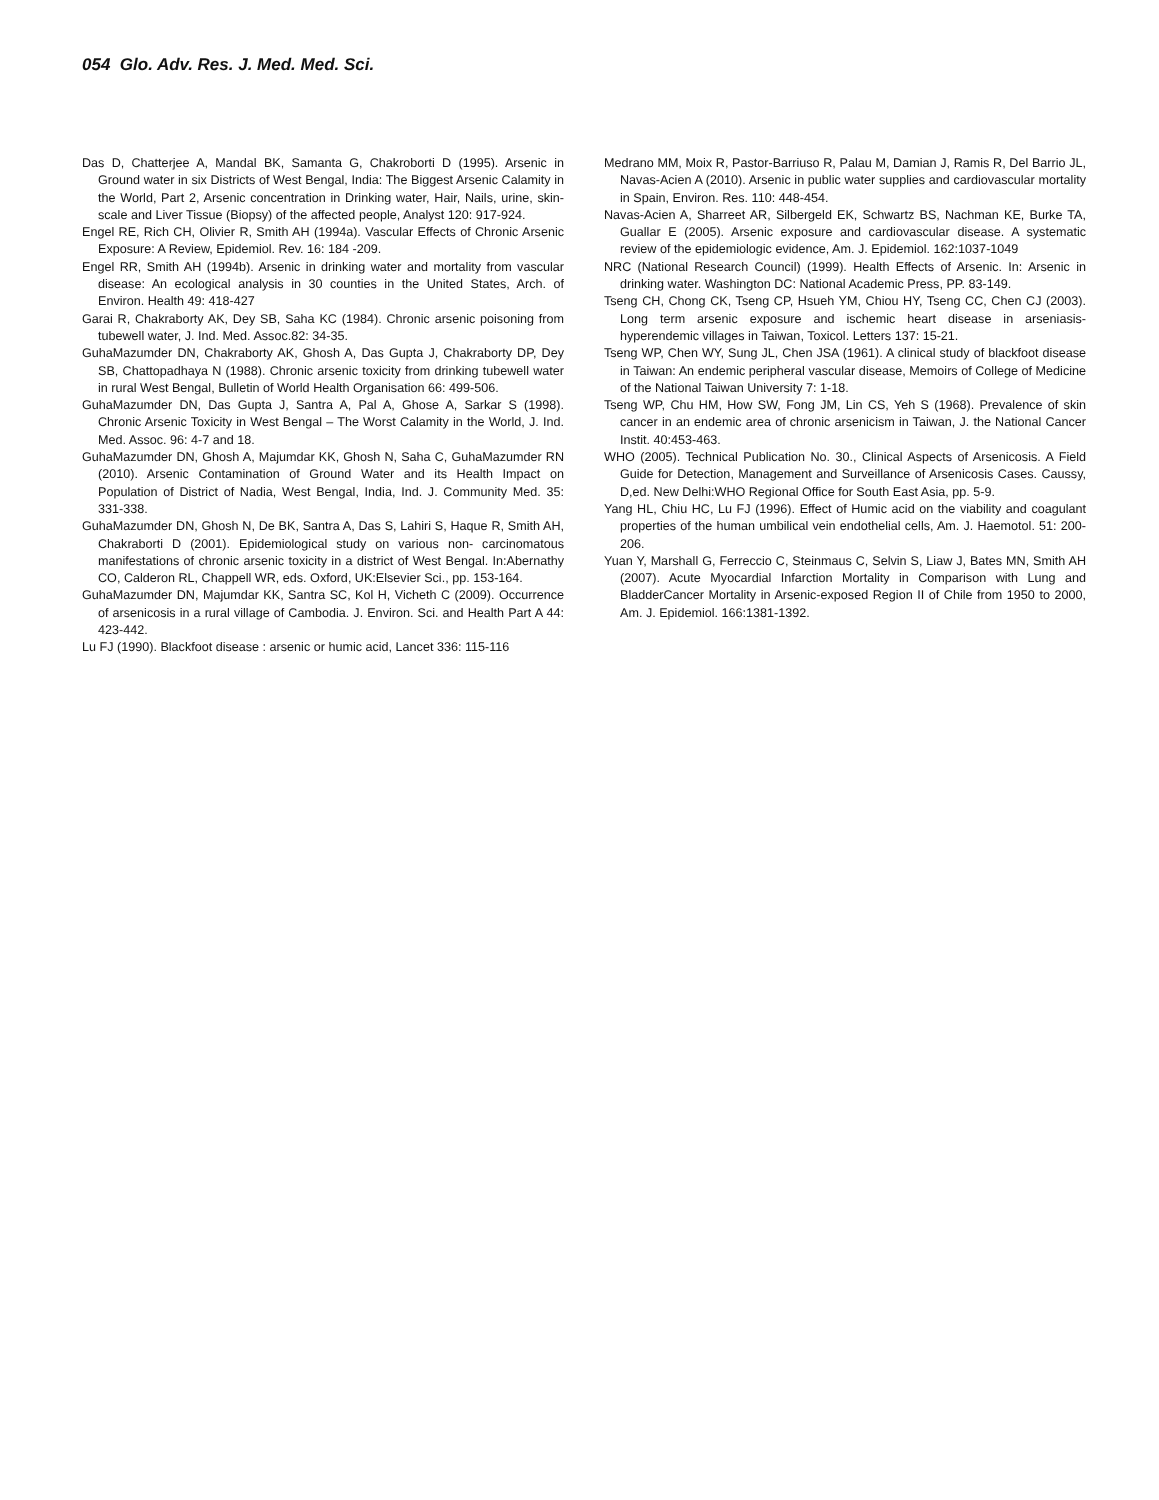054 Glo. Adv. Res. J. Med. Med. Sci.
Das D, Chatterjee A, Mandal BK, Samanta G, Chakroborti D (1995). Arsenic in Ground water in six Districts of West Bengal, India: The Biggest Arsenic Calamity in the World, Part 2, Arsenic concentration in Drinking water, Hair, Nails, urine, skin-scale and Liver Tissue (Biopsy) of the affected people, Analyst 120: 917-924.
Engel RE, Rich CH, Olivier R, Smith AH (1994a). Vascular Effects of Chronic Arsenic Exposure: A Review, Epidemiol. Rev. 16: 184 -209.
Engel RR, Smith AH (1994b). Arsenic in drinking water and mortality from vascular disease: An ecological analysis in 30 counties in the United States, Arch. of Environ. Health 49: 418-427
Garai R, Chakraborty AK, Dey SB, Saha KC (1984). Chronic arsenic poisoning from tubewell water, J. Ind. Med. Assoc.82: 34-35.
GuhaMazumder DN, Chakraborty AK, Ghosh A, Das Gupta J, Chakraborty DP, Dey SB, Chattopadhaya N (1988). Chronic arsenic toxicity from drinking tubewell water in rural West Bengal, Bulletin of World Health Organisation 66: 499-506.
GuhaMazumder DN, Das Gupta J, Santra A, Pal A, Ghose A, Sarkar S (1998). Chronic Arsenic Toxicity in West Bengal – The Worst Calamity in the World, J. Ind. Med. Assoc. 96: 4-7 and 18.
GuhaMazumder DN, Ghosh A, Majumdar KK, Ghosh N, Saha C, GuhaMazumder RN (2010). Arsenic Contamination of Ground Water and its Health Impact on Population of District of Nadia, West Bengal, India, Ind. J. Community Med. 35: 331-338.
GuhaMazumder DN, Ghosh N, De BK, Santra A, Das S, Lahiri S, Haque R, Smith AH, Chakraborti D (2001). Epidemiological study on various non- carcinomatous manifestations of chronic arsenic toxicity in a district of West Bengal. In:Abernathy CO, Calderon RL, Chappell WR, eds. Oxford, UK:Elsevier Sci., pp. 153-164.
GuhaMazumder DN, Majumdar KK, Santra SC, Kol H, Vicheth C (2009). Occurrence of arsenicosis in a rural village of Cambodia. J. Environ. Sci. and Health Part A 44: 423-442.
Lu FJ (1990). Blackfoot disease : arsenic or humic acid, Lancet 336: 115-116
Medrano MM, Moix R, Pastor-Barriuso R, Palau M, Damian J, Ramis R, Del Barrio JL, Navas-Acien A (2010). Arsenic in public water supplies and cardiovascular mortality in Spain, Environ. Res. 110: 448-454.
Navas-Acien A, Sharreet AR, Silbergeld EK, Schwartz BS, Nachman KE, Burke TA, Guallar E (2005). Arsenic exposure and cardiovascular disease. A systematic review of the epidemiologic evidence, Am. J. Epidemiol. 162:1037-1049
NRC (National Research Council) (1999). Health Effects of Arsenic. In: Arsenic in drinking water. Washington DC: National Academic Press, PP. 83-149.
Tseng CH, Chong CK, Tseng CP, Hsueh YM, Chiou HY, Tseng CC, Chen CJ (2003). Long term arsenic exposure and ischemic heart disease in arseniasis-hyperendemic villages in Taiwan, Toxicol. Letters 137: 15-21.
Tseng WP, Chen WY, Sung JL, Chen JSA (1961). A clinical study of blackfoot disease in Taiwan: An endemic peripheral vascular disease, Memoirs of College of Medicine of the National Taiwan University 7: 1-18.
Tseng WP, Chu HM, How SW, Fong JM, Lin CS, Yeh S (1968). Prevalence of skin cancer in an endemic area of chronic arsenicism in Taiwan, J. the National Cancer Instit. 40:453-463.
WHO (2005). Technical Publication No. 30., Clinical Aspects of Arsenicosis. A Field Guide for Detection, Management and Surveillance of Arsenicosis Cases. Caussy, D,ed. New Delhi:WHO Regional Office for South East Asia, pp. 5-9.
Yang HL, Chiu HC, Lu FJ (1996). Effect of Humic acid on the viability and coagulant properties of the human umbilical vein endothelial cells, Am. J. Haemotol. 51: 200-206.
Yuan Y, Marshall G, Ferreccio C, Steinmaus C, Selvin S, Liaw J, Bates MN, Smith AH (2007). Acute Myocardial Infarction Mortality in Comparison with Lung and BladderCancer Mortality in Arsenic-exposed Region II of Chile from 1950 to 2000, Am. J. Epidemiol. 166:1381-1392.